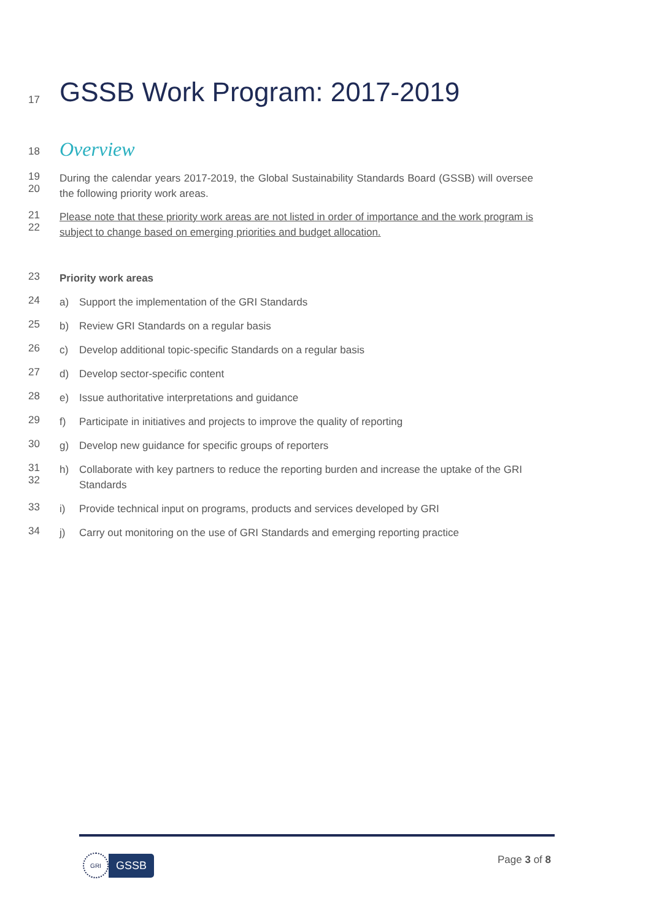17
GSSB Work Program: 2017-2019
18
Overview
19
20
During the calendar years 2017-2019, the Global Sustainability Standards Board (GSSB) will oversee the following priority work areas.
21
22
Please note that these priority work areas are not listed in order of importance and the work program is subject to change based on emerging priorities and budget allocation.
23
Priority work areas
24
a) Support the implementation of the GRI Standards
25
b) Review GRI Standards on a regular basis
26
c) Develop additional topic-specific Standards on a regular basis
27
d) Develop sector-specific content
28
e) Issue authoritative interpretations and guidance
29
f) Participate in initiatives and projects to improve the quality of reporting
30
g) Develop new guidance for specific groups of reporters
31
32
h) Collaborate with key partners to reduce the reporting burden and increase the uptake of the GRI Standards
33
i) Provide technical input on programs, products and services developed by GRI
34
j) Carry out monitoring on the use of GRI Standards and emerging reporting practice
GRI GSSB Page 3 of 8